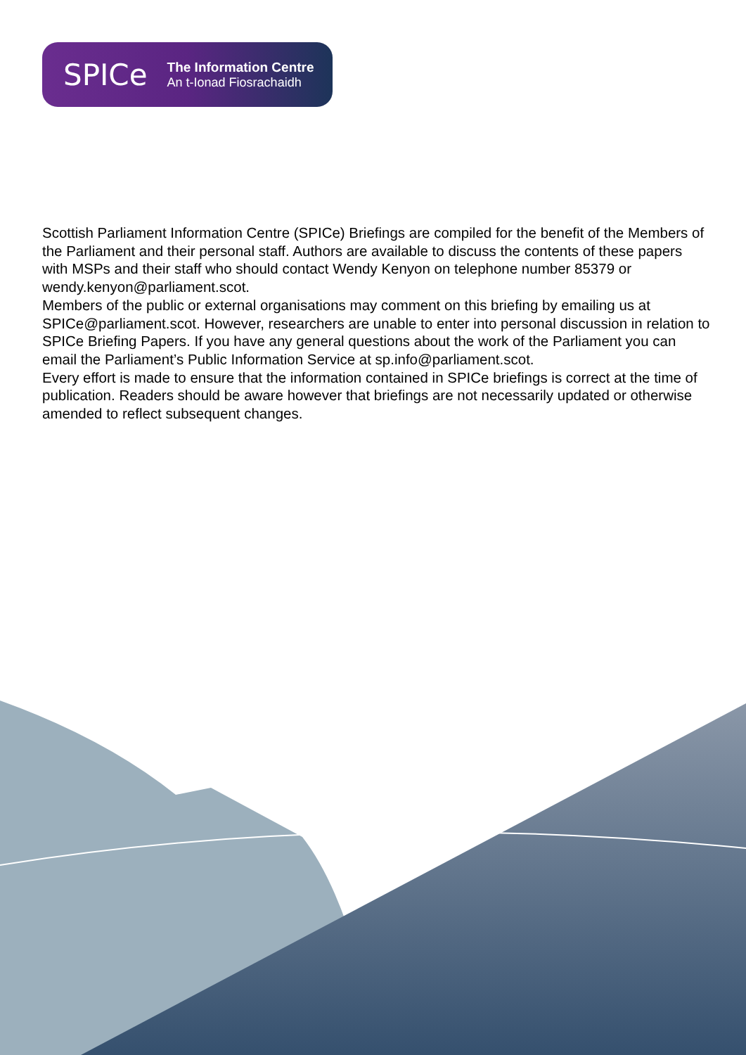SPICe
The Information Centre
An t-Ionad Fiosrachaidh
Scottish Parliament Information Centre (SPICe) Briefings are compiled for the benefit of the Members of the Parliament and their personal staff. Authors are available to discuss the contents of these papers with MSPs and their staff who should contact Wendy Kenyon on telephone number 85379 or wendy.kenyon@parliament.scot.
Members of the public or external organisations may comment on this briefing by emailing us at SPICe@parliament.scot. However, researchers are unable to enter into personal discussion in relation to SPICe Briefing Papers. If you have any general questions about the work of the Parliament you can email the Parliament’s Public Information Service at sp.info@parliament.scot.
Every effort is made to ensure that the information contained in SPICe briefings is correct at the time of publication. Readers should be aware however that briefings are not necessarily updated or otherwise amended to reflect subsequent changes.